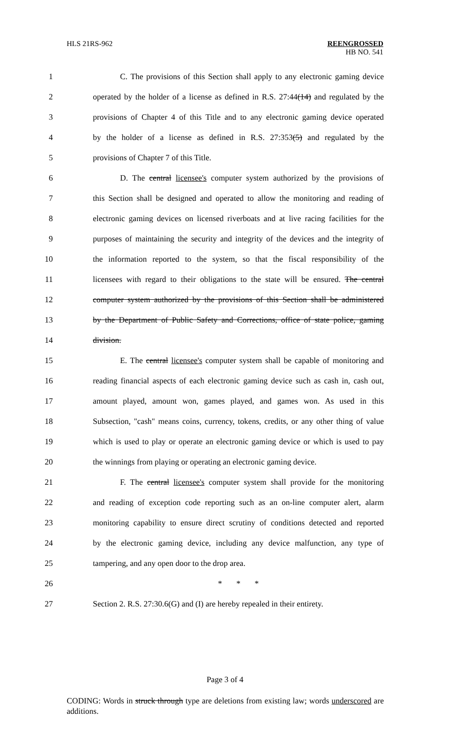HLS 21RS-962 REENGROSSED
HB NO. 541
1 C. The provisions of this Section shall apply to any electronic gaming device
2 operated by the holder of a license as defined in R.S. 27:44(14) and regulated by the
3 provisions of Chapter 4 of this Title and to any electronic gaming device operated
4 by the holder of a license as defined in R.S. 27:353(5) and regulated by the
5 provisions of Chapter 7 of this Title.
6 D. The central licensee's computer system authorized by the provisions of
7 this Section shall be designed and operated to allow the monitoring and reading of
8 electronic gaming devices on licensed riverboats and at live racing facilities for the
9 purposes of maintaining the security and integrity of the devices and the integrity of
10 the information reported to the system, so that the fiscal responsibility of the
11 licensees with regard to their obligations to the state will be ensured. The central
12 computer system authorized by the provisions of this Section shall be administered
13 by the Department of Public Safety and Corrections, office of state police, gaming
14 division.
15 E. The central licensee's computer system shall be capable of monitoring and
16 reading financial aspects of each electronic gaming device such as cash in, cash out,
17 amount played, amount won, games played, and games won. As used in this
18 Subsection, "cash" means coins, currency, tokens, credits, or any other thing of value
19 which is used to play or operate an electronic gaming device or which is used to pay
20 the winnings from playing or operating an electronic gaming device.
21 F. The central licensee's computer system shall provide for the monitoring
22 and reading of exception code reporting such as an on-line computer alert, alarm
23 monitoring capability to ensure direct scrutiny of conditions detected and reported
24 by the electronic gaming device, including any device malfunction, any type of
25 tampering, and any open door to the drop area.
26 * * *
27 Section 2. R.S. 27:30.6(G) and (I) are hereby repealed in their entirety.
Page 3 of 4
CODING: Words in struck through type are deletions from existing law; words underscored are additions.